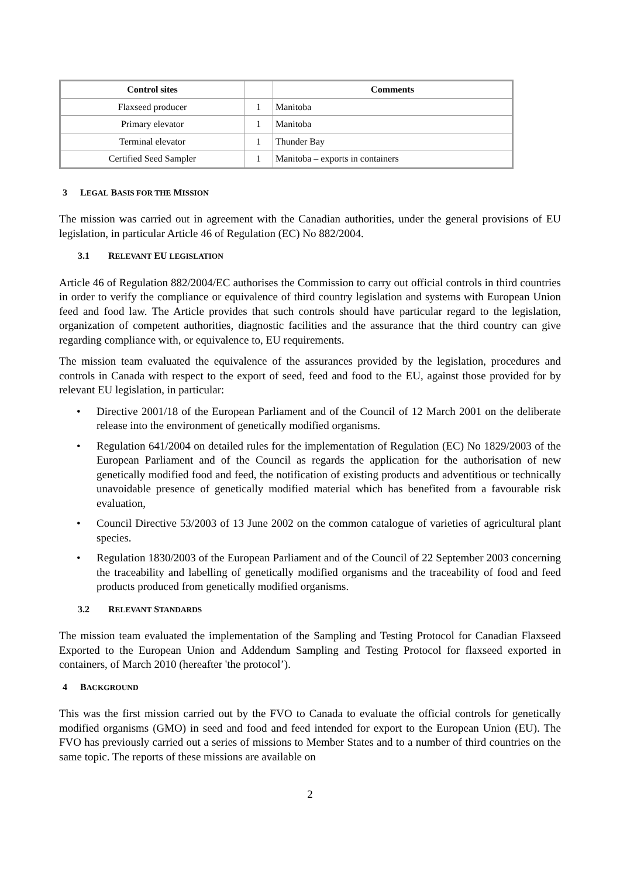| Control sites | | Comments |
| --- | --- | --- |
| Flaxseed producer | 1 | Manitoba |
| Primary elevator | 1 | Manitoba |
| Terminal elevator | 1 | Thunder Bay |
| Certified Seed Sampler | 1 | Manitoba – exports in containers |
3 LEGAL BASIS FOR THE MISSION
The mission was carried out in agreement with the Canadian authorities, under the general provisions of EU legislation, in particular Article 46 of Regulation (EC) No 882/2004.
3.1 RELEVANT EU LEGISLATION
Article 46 of Regulation 882/2004/EC authorises the Commission to carry out official controls in third countries in order to verify the compliance or equivalence of third country legislation and systems with European Union feed and food law. The Article provides that such controls should have particular regard to the legislation, organization of competent authorities, diagnostic facilities and the assurance that the third country can give regarding compliance with, or equivalence to, EU requirements.
The mission team evaluated the equivalence of the assurances provided by the legislation, procedures and controls in Canada with respect to the export of seed, feed and food to the EU, against those provided for by relevant EU legislation, in particular:
• Directive 2001/18 of the European Parliament and of the Council of 12 March 2001 on the deliberate release into the environment of genetically modified organisms.
• Regulation 641/2004 on detailed rules for the implementation of Regulation (EC) No 1829/2003 of the European Parliament and of the Council as regards the application for the authorisation of new genetically modified food and feed, the notification of existing products and adventitious or technically unavoidable presence of genetically modified material which has benefited from a favourable risk evaluation,
• Council Directive 53/2003 of 13 June 2002 on the common catalogue of varieties of agricultural plant species.
• Regulation 1830/2003 of the European Parliament and of the Council of 22 September 2003 concerning the traceability and labelling of genetically modified organisms and the traceability of food and feed products produced from genetically modified organisms.
3.2 RELEVANT STANDARDS
The mission team evaluated the implementation of the Sampling and Testing Protocol for Canadian Flaxseed Exported to the European Union and Addendum Sampling and Testing Protocol for flaxseed exported in containers, of March 2010 (hereafter 'the protocol’).
4 BACKGROUND
This was the first mission carried out by the FVO to Canada to evaluate the official controls for genetically modified organisms (GMO) in seed and food and feed intended for export to the European Union (EU). The FVO has previously carried out a series of missions to Member States and to a number of third countries on the same topic. The reports of these missions are available on
2